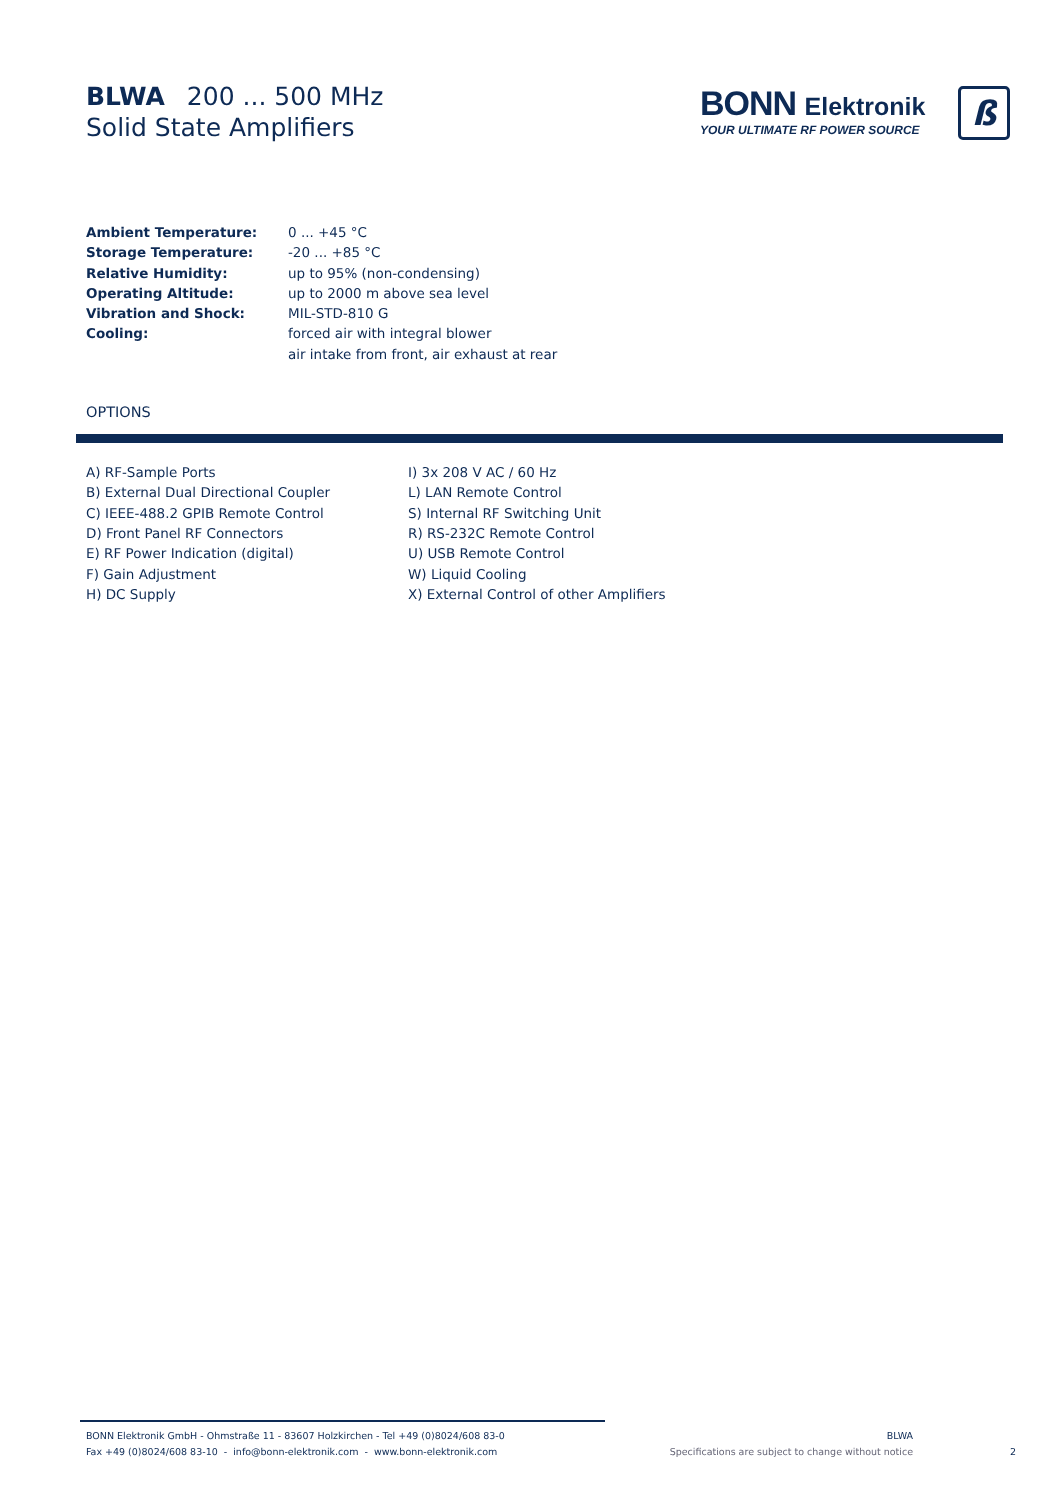BLWA 200 ... 500 MHz
Solid State Amplifiers
BONN Elektronik
YOUR ULTIMATE RF POWER SOURCE
ß
| Ambient Temperature: | 0 ... +45 °C |
| Storage Temperature: | -20 ... +85 °C |
| Relative Humidity: | up to 95% (non-condensing) |
| Operating Altitude: | up to 2000 m above sea level |
| Vibration and Shock: | MIL-STD-810 G |
| Cooling: | forced air with integral blower |
| | air intake from front, air exhaust at rear |
OPTIONS
| A) RF-Sample Ports | I) 3x 208 V AC / 60 Hz |
| B) External Dual Directional Coupler | L) LAN Remote Control |
| C) IEEE-488.2 GPIB Remote Control | S) Internal RF Switching Unit |
| D) Front Panel RF Connectors | R) RS-232C Remote Control |
| E) RF Power Indication (digital) | U) USB Remote Control |
| F) Gain Adjustment | W) Liquid Cooling |
| H) DC Supply | X) External Control of other Amplifiers |
BONN Elektronik GmbH - Ohmstraße 11 - 83607 Holzkirchen - Tel +49 (0)8024/608 83-0
Fax +49 (0)8024/608 83-10 - info@bonn-elektronik.com - www.bonn-elektronik.com
BLWA
Specifications are subject to change without notice
2